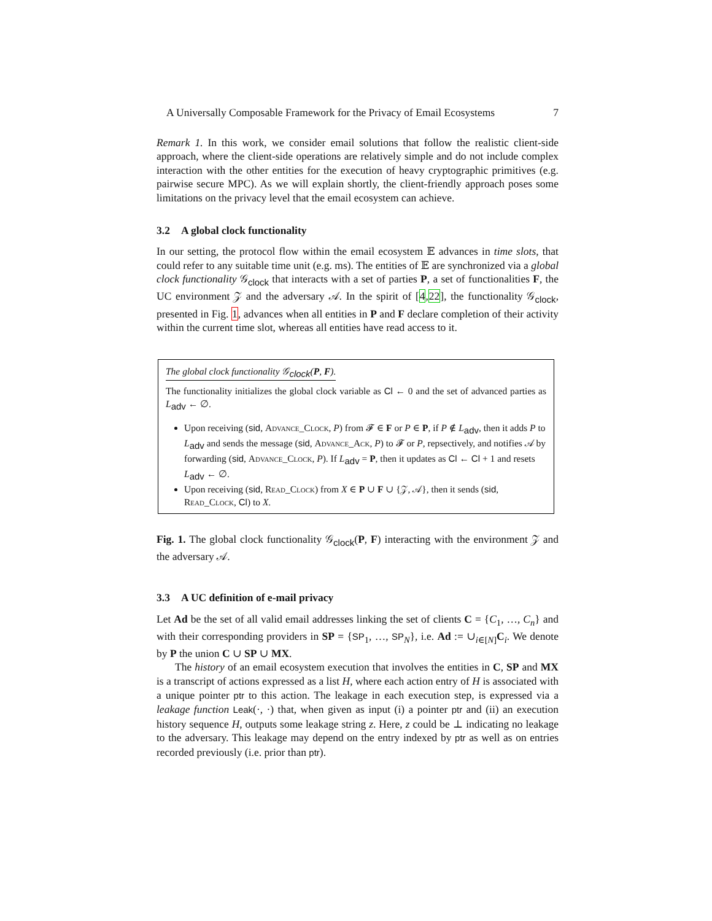A Universally Composable Framework for the Privacy of Email Ecosystems 7
Remark 1. In this work, we consider email solutions that follow the realistic client-side approach, where the client-side operations are relatively simple and do not include complex interaction with the other entities for the execution of heavy cryptographic primitives (e.g. pairwise secure MPC). As we will explain shortly, the client-friendly approach poses some limitations on the privacy level that the email ecosystem can achieve.
3.2 A global clock functionality
In our setting, the protocol flow within the email ecosystem 𝔼 advances in time slots, that could refer to any suitable time unit (e.g. ms). The entities of 𝔼 are synchronized via a global clock functionality 𝒢<sub>clock</sub> that interacts with a set of parties P, a set of functionalities F, the UC environment 𝒵 and the adversary 𝒜. In the spirit of [4,22], the functionality 𝒢<sub>clock</sub>, presented in Fig. 1, advances when all entities in P and F declare completion of their activity within the current time slot, whereas all entities have read access to it.
The global clock functionality 𝒢<sub>clock</sub>(P, F).
The functionality initializes the global clock variable as Cl ← 0 and the set of advanced parties as L<sub>adv</sub> ← ∅.
Upon receiving (sid, Advance_Clock, P) from 𝓕 ∈ F or P ∈ P, if P ∉ L<sub>adv</sub>, then it adds P to L<sub>adv</sub> and sends the message (sid, Advance_Ack, P) to 𝓕 or P, repsectively, and notifies 𝒜 by forwarding (sid, Advance_Clock, P). If L<sub>adv</sub> = P, then it updates as Cl ← Cl + 1 and resets L<sub>adv</sub> ← ∅.
Upon receiving (sid, Read_Clock) from X ∈ P ∪ F ∪ {𝒵, 𝒜}, then it sends (sid, Read_Clock, Cl) to X.
Fig. 1. The global clock functionality 𝒢<sub>clock</sub>(P, F) interacting with the environment 𝒵 and the adversary 𝒜.
3.3 A UC definition of e-mail privacy
Let Ad be the set of all valid email addresses linking the set of clients C = {C<sub>1</sub>, …, C<sub>n</sub>} and with their corresponding providers in SP = {SP<sub>1</sub>, …, SP<sub>N</sub>}, i.e. Ad := ∪<sub>i∈[N]</sub>C<sub>i</sub>. We denote by P the union C ∪ SP ∪ MX.
The history of an email ecosystem execution that involves the entities in C, SP and MX is a transcript of actions expressed as a list H, where each action entry of H is associated with a unique pointer ptr to this action. The leakage in each execution step, is expressed via a leakage function Leak(·, ·) that, when given as input (i) a pointer ptr and (ii) an execution history sequence H, outputs some leakage string z. Here, z could be ⊥ indicating no leakage to the adversary. This leakage may depend on the entry indexed by ptr as well as on entries recorded previously (i.e. prior than ptr).